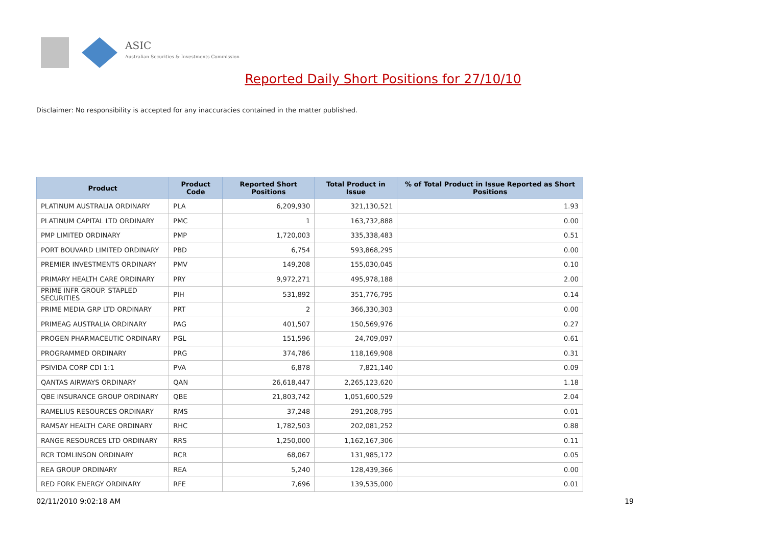ASIC
Australian Securities & Investments Commission
Reported Daily Short Positions for 27/10/10
Disclaimer: No responsibility is accepted for any inaccuracies contained in the matter published.
| Product | Product Code | Reported Short Positions | Total Product in Issue | % of Total Product in Issue Reported as Short Positions |
| --- | --- | --- | --- | --- |
| PLATINUM AUSTRALIA ORDINARY | PLA | 6,209,930 | 321,130,521 | 1.93 |
| PLATINUM CAPITAL LTD ORDINARY | PMC | 1 | 163,732,888 | 0.00 |
| PMP LIMITED ORDINARY | PMP | 1,720,003 | 335,338,483 | 0.51 |
| PORT BOUVARD LIMITED ORDINARY | PBD | 6,754 | 593,868,295 | 0.00 |
| PREMIER INVESTMENTS ORDINARY | PMV | 149,208 | 155,030,045 | 0.10 |
| PRIMARY HEALTH CARE ORDINARY | PRY | 9,972,271 | 495,978,188 | 2.00 |
| PRIME INFR GROUP. STAPLED SECURITIES | PIH | 531,892 | 351,776,795 | 0.14 |
| PRIME MEDIA GRP LTD ORDINARY | PRT | 2 | 366,330,303 | 0.00 |
| PRIMEAG AUSTRALIA ORDINARY | PAG | 401,507 | 150,569,976 | 0.27 |
| PROGEN PHARMACEUTIC ORDINARY | PGL | 151,596 | 24,709,097 | 0.61 |
| PROGRAMMED ORDINARY | PRG | 374,786 | 118,169,908 | 0.31 |
| PSIVIDA CORP CDI 1:1 | PVA | 6,878 | 7,821,140 | 0.09 |
| QANTAS AIRWAYS ORDINARY | QAN | 26,618,447 | 2,265,123,620 | 1.18 |
| QBE INSURANCE GROUP ORDINARY | QBE | 21,803,742 | 1,051,600,529 | 2.04 |
| RAMELIUS RESOURCES ORDINARY | RMS | 37,248 | 291,208,795 | 0.01 |
| RAMSAY HEALTH CARE ORDINARY | RHC | 1,782,503 | 202,081,252 | 0.88 |
| RANGE RESOURCES LTD ORDINARY | RRS | 1,250,000 | 1,162,167,306 | 0.11 |
| RCR TOMLINSON ORDINARY | RCR | 68,067 | 131,985,172 | 0.05 |
| REA GROUP ORDINARY | REA | 5,240 | 128,439,366 | 0.00 |
| RED FORK ENERGY ORDINARY | RFE | 7,696 | 139,535,000 | 0.01 |
02/11/2010 9:02:18 AM 19